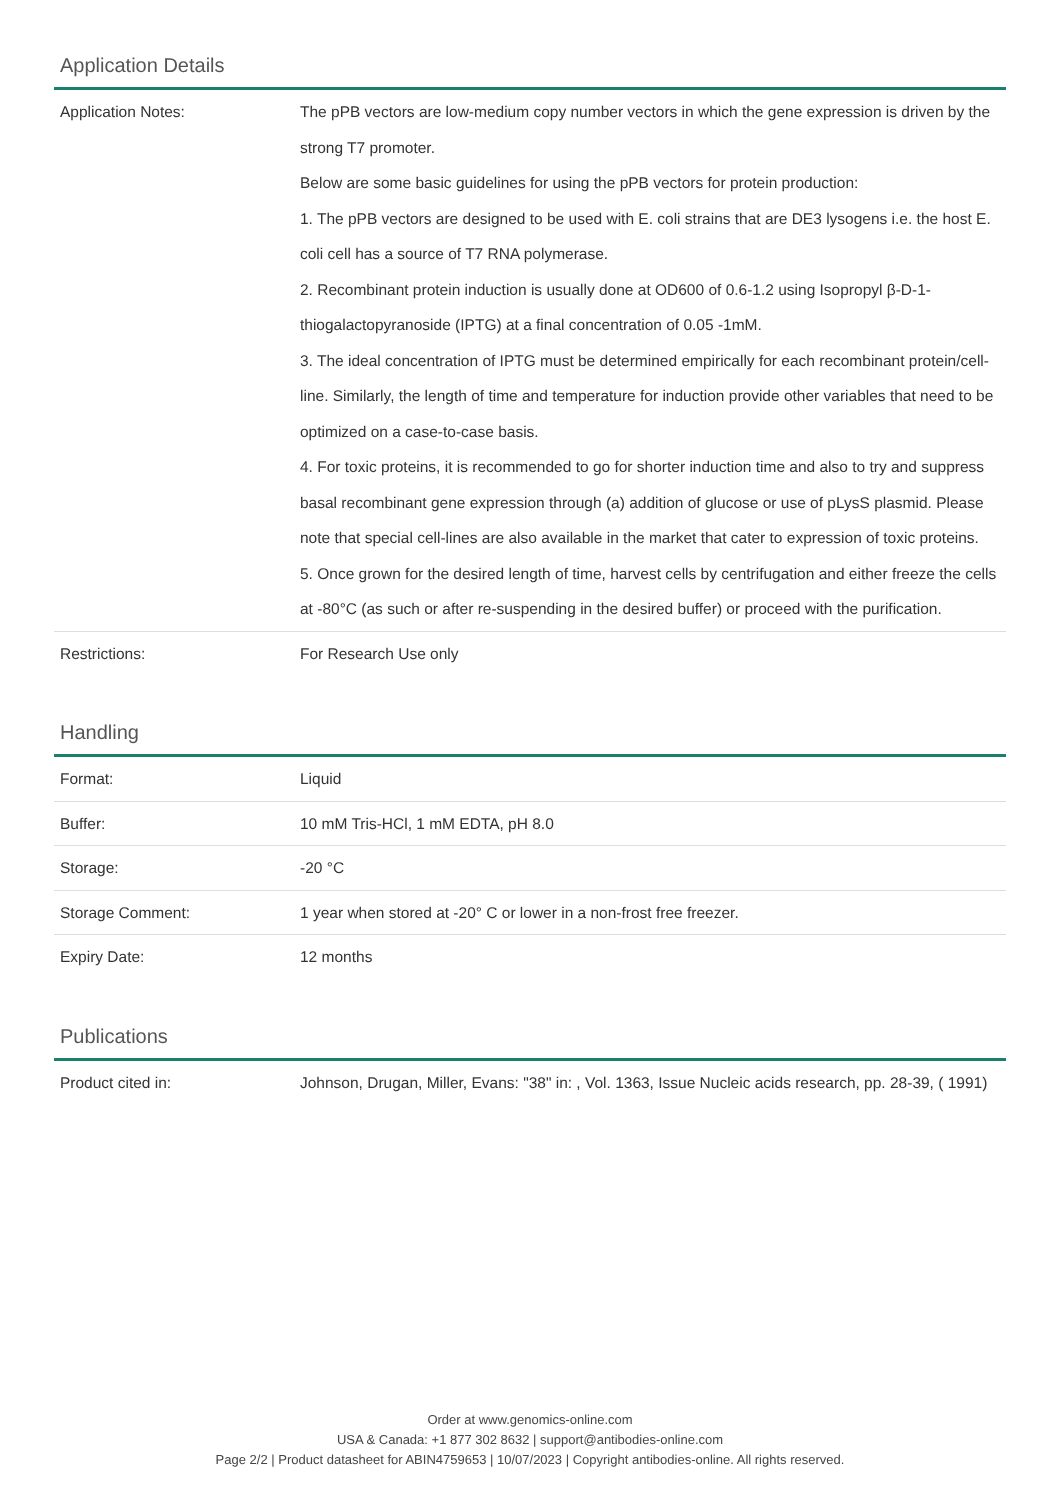Application Details
| Application Notes: | The pPB vectors are low-medium copy number vectors in which the gene expression is driven by the strong T7 promoter. Below are some basic guidelines for using the pPB vectors for protein production: 1. The pPB vectors are designed to be used with E. coli strains that are DE3 lysogens i.e. the host E. coli cell has a source of T7 RNA polymerase. 2. Recombinant protein induction is usually done at OD600 of 0.6-1.2 using Isopropyl β-D-1-thiogalactopyranoside (IPTG) at a final concentration of 0.05 -1mM. 3. The ideal concentration of IPTG must be determined empirically for each recombinant protein/cell-line. Similarly, the length of time and temperature for induction provide other variables that need to be optimized on a case-to-case basis. 4. For toxic proteins, it is recommended to go for shorter induction time and also to try and suppress basal recombinant gene expression through (a) addition of glucose or use of pLysS plasmid. Please note that special cell-lines are also available in the market that cater to expression of toxic proteins. 5. Once grown for the desired length of time, harvest cells by centrifugation and either freeze the cells at -80°C (as such or after re-suspending in the desired buffer) or proceed with the purification. |
| Restrictions: | For Research Use only |
Handling
| Format: | Liquid |
| Buffer: | 10 mM Tris-HCl, 1 mM EDTA, pH 8.0 |
| Storage: | -20 °C |
| Storage Comment: | 1 year when stored at -20° C or lower in a non-frost free freezer. |
| Expiry Date: | 12 months |
Publications
| Product cited in: | Johnson, Drugan, Miller, Evans: "38" in: , Vol. 1363, Issue Nucleic acids research, pp. 28-39, ( 1991) |
Order at www.genomics-online.com
USA & Canada: +1 877 302 8632 | support@antibodies-online.com
Page 2/2 | Product datasheet for ABIN4759653 | 10/07/2023 | Copyright antibodies-online. All rights reserved.